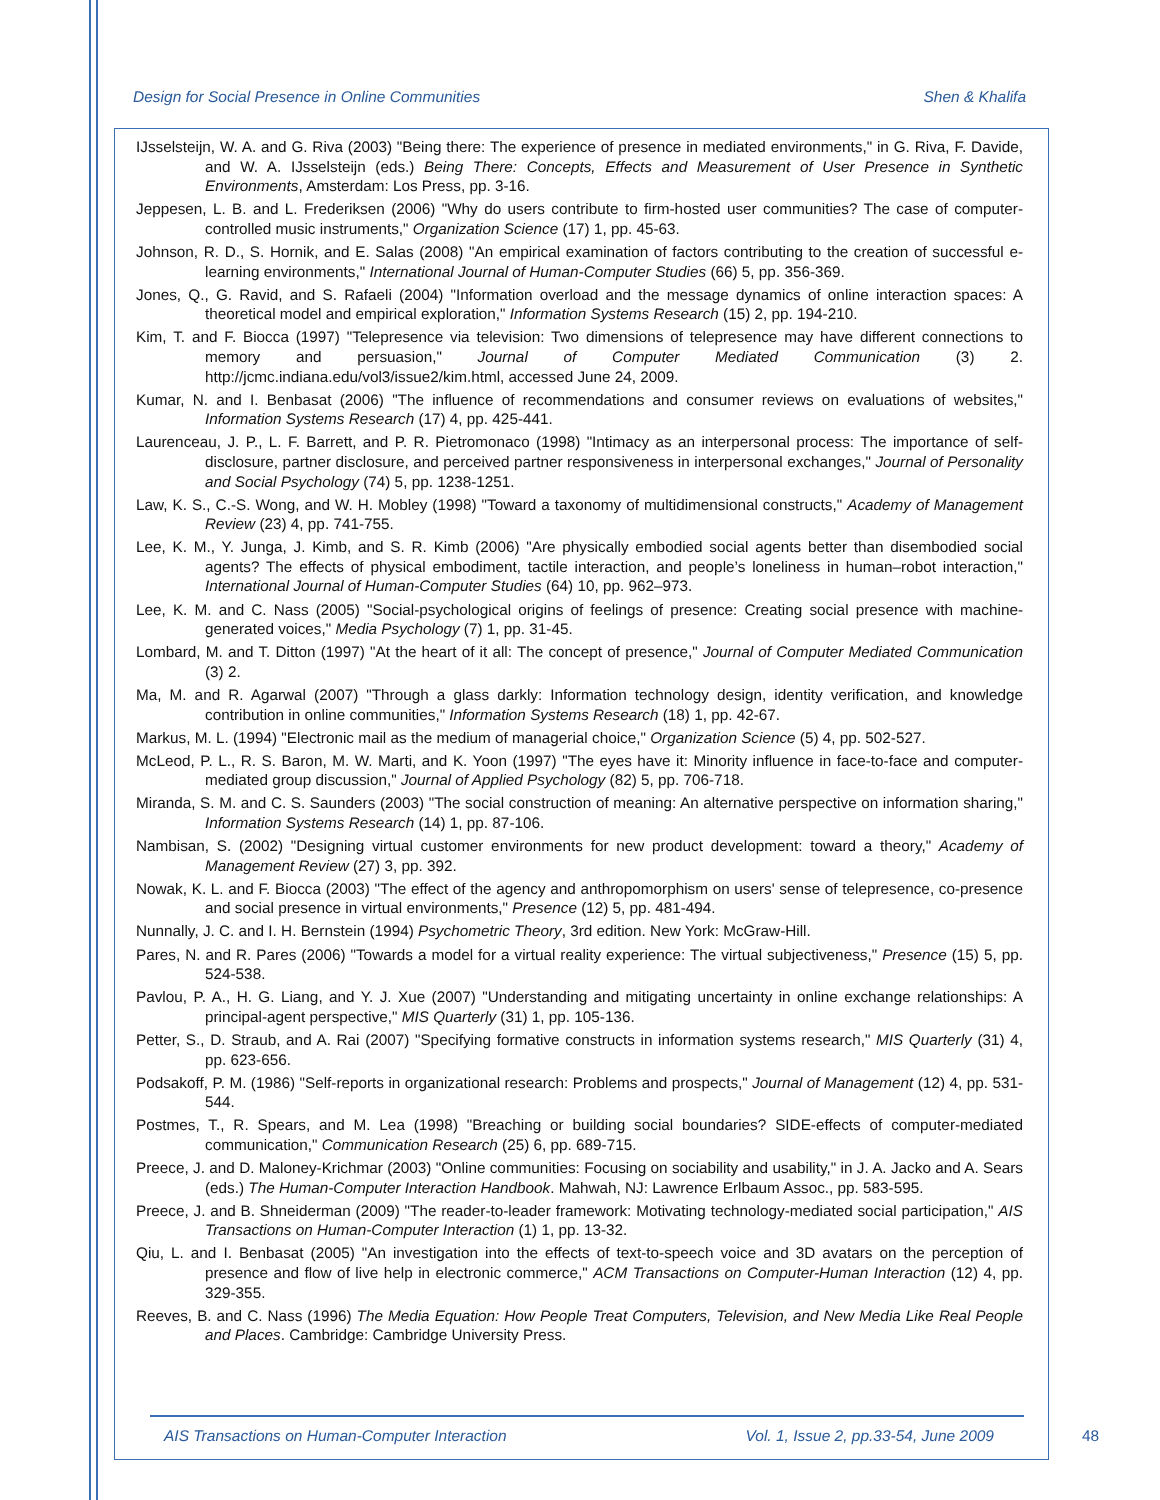Design for Social Presence in Online Communities Shen & Khalifa
IJsselsteijn, W. A. and G. Riva (2003) "Being there: The experience of presence in mediated environments," in G. Riva, F. Davide, and W. A. IJsselsteijn (eds.) Being There: Concepts, Effects and Measurement of User Presence in Synthetic Environments, Amsterdam: Los Press, pp. 3-16.
Jeppesen, L. B. and L. Frederiksen (2006) "Why do users contribute to firm-hosted user communities? The case of computer-controlled music instruments," Organization Science (17) 1, pp. 45-63.
Johnson, R. D., S. Hornik, and E. Salas (2008) "An empirical examination of factors contributing to the creation of successful e-learning environments," International Journal of Human-Computer Studies (66) 5, pp. 356-369.
Jones, Q., G. Ravid, and S. Rafaeli (2004) "Information overload and the message dynamics of online interaction spaces: A theoretical model and empirical exploration," Information Systems Research (15) 2, pp. 194-210.
Kim, T. and F. Biocca (1997) "Telepresence via television: Two dimensions of telepresence may have different connections to memory and persuasion," Journal of Computer Mediated Communication (3) 2. http://jcmc.indiana.edu/vol3/issue2/kim.html, accessed June 24, 2009.
Kumar, N. and I. Benbasat (2006) "The influence of recommendations and consumer reviews on evaluations of websites," Information Systems Research (17) 4, pp. 425-441.
Laurenceau, J. P., L. F. Barrett, and P. R. Pietromonaco (1998) "Intimacy as an interpersonal process: The importance of self-disclosure, partner disclosure, and perceived partner responsiveness in interpersonal exchanges," Journal of Personality and Social Psychology (74) 5, pp. 1238-1251.
Law, K. S., C.-S. Wong, and W. H. Mobley (1998) "Toward a taxonomy of multidimensional constructs," Academy of Management Review (23) 4, pp. 741-755.
Lee, K. M., Y. Junga, J. Kimb, and S. R. Kimb (2006) "Are physically embodied social agents better than disembodied social agents? The effects of physical embodiment, tactile interaction, and people’s loneliness in human–robot interaction," International Journal of Human-Computer Studies (64) 10, pp. 962–973.
Lee, K. M. and C. Nass (2005) "Social-psychological origins of feelings of presence: Creating social presence with machine-generated voices," Media Psychology (7) 1, pp. 31-45.
Lombard, M. and T. Ditton (1997) "At the heart of it all: The concept of presence," Journal of Computer Mediated Communication (3) 2.
Ma, M. and R. Agarwal (2007) "Through a glass darkly: Information technology design, identity verification, and knowledge contribution in online communities," Information Systems Research (18) 1, pp. 42-67.
Markus, M. L. (1994) "Electronic mail as the medium of managerial choice," Organization Science (5) 4, pp. 502-527.
McLeod, P. L., R. S. Baron, M. W. Marti, and K. Yoon (1997) "The eyes have it: Minority influence in face-to-face and computer-mediated group discussion," Journal of Applied Psychology (82) 5, pp. 706-718.
Miranda, S. M. and C. S. Saunders (2003) "The social construction of meaning: An alternative perspective on information sharing," Information Systems Research (14) 1, pp. 87-106.
Nambisan, S. (2002) "Designing virtual customer environments for new product development: toward a theory," Academy of Management Review (27) 3, pp. 392.
Nowak, K. L. and F. Biocca (2003) "The effect of the agency and anthropomorphism on users' sense of telepresence, co-presence and social presence in virtual environments," Presence (12) 5, pp. 481-494.
Nunnally, J. C. and I. H. Bernstein (1994) Psychometric Theory, 3rd edition. New York: McGraw-Hill.
Pares, N. and R. Pares (2006) "Towards a model for a virtual reality experience: The virtual subjectiveness," Presence (15) 5, pp. 524-538.
Pavlou, P. A., H. G. Liang, and Y. J. Xue (2007) "Understanding and mitigating uncertainty in online exchange relationships: A principal-agent perspective," MIS Quarterly (31) 1, pp. 105-136.
Petter, S., D. Straub, and A. Rai (2007) "Specifying formative constructs in information systems research," MIS Quarterly (31) 4, pp. 623-656.
Podsakoff, P. M. (1986) "Self-reports in organizational research: Problems and prospects," Journal of Management (12) 4, pp. 531-544.
Postmes, T., R. Spears, and M. Lea (1998) "Breaching or building social boundaries? SIDE-effects of computer-mediated communication," Communication Research (25) 6, pp. 689-715.
Preece, J. and D. Maloney-Krichmar (2003) "Online communities: Focusing on sociability and usability," in J. A. Jacko and A. Sears (eds.) The Human-Computer Interaction Handbook. Mahwah, NJ: Lawrence Erlbaum Assoc., pp. 583-595.
Preece, J. and B. Shneiderman (2009) "The reader-to-leader framework: Motivating technology-mediated social participation," AIS Transactions on Human-Computer Interaction (1) 1, pp. 13-32.
Qiu, L. and I. Benbasat (2005) "An investigation into the effects of text-to-speech voice and 3D avatars on the perception of presence and flow of live help in electronic commerce," ACM Transactions on Computer-Human Interaction (12) 4, pp. 329-355.
Reeves, B. and C. Nass (1996) The Media Equation: How People Treat Computers, Television, and New Media Like Real People and Places. Cambridge: Cambridge University Press.
AIS Transactions on Human-Computer Interaction Vol. 1, Issue 2, pp.33-54, June 2009 48